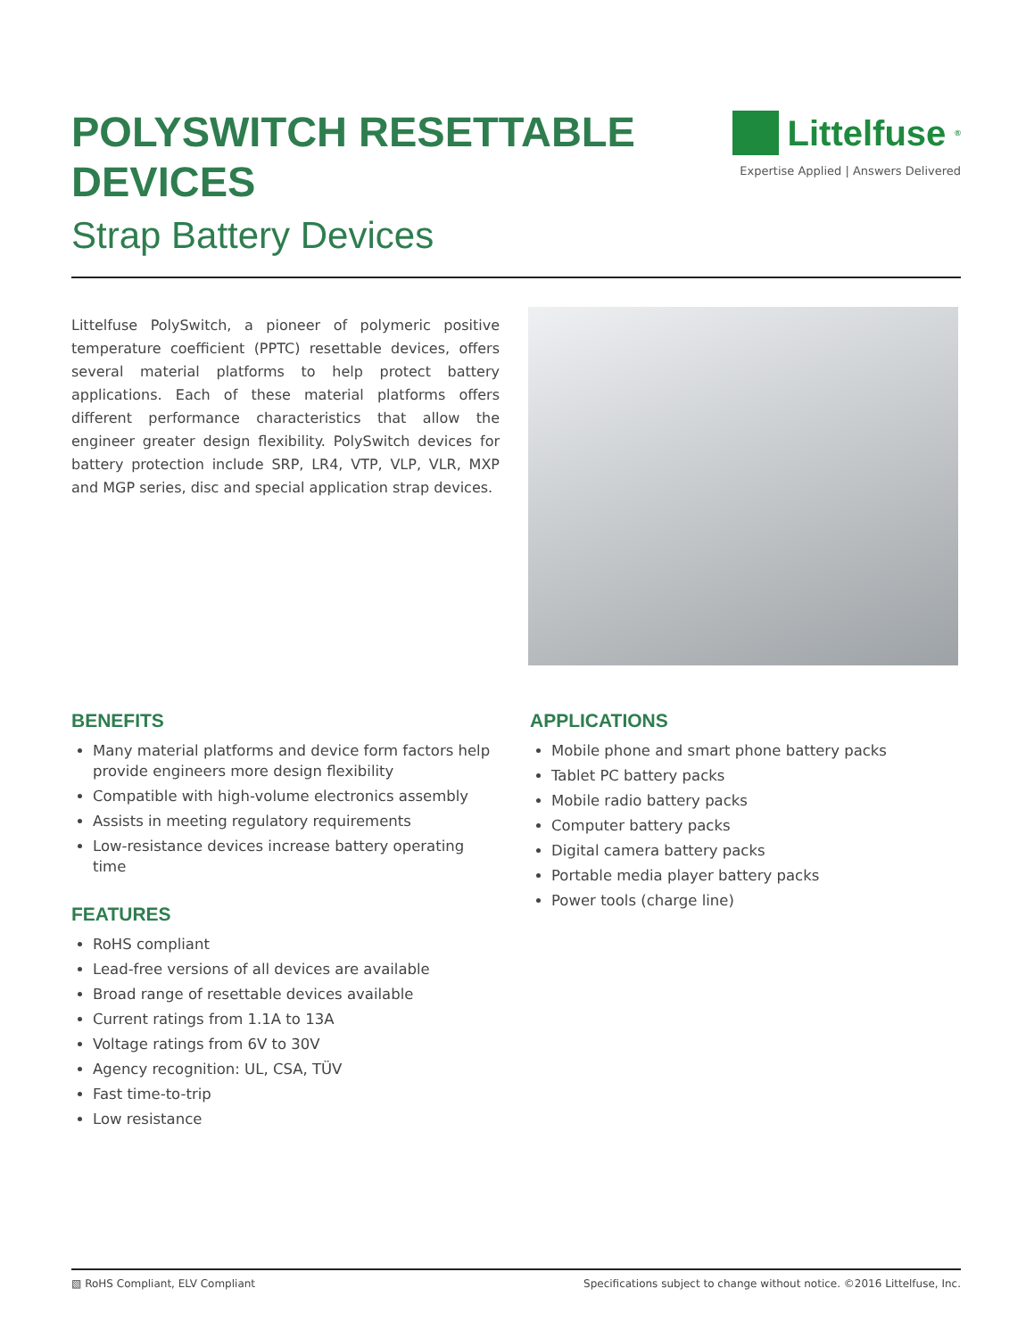POLYSWITCH RESETTABLE
DEVICES
Strap Battery Devices
Littelfuse<sup>®</sup>
Expertise Applied | Answers Delivered
Littelfuse PolySwitch, a pioneer of polymeric positive temperature coefficient (PPTC) resettable devices, offers several material platforms to help protect battery applications. Each of these material platforms offers different performance characteristics that allow the engineer greater design flexibility. PolySwitch devices for battery protection include SRP, LR4, VTP, VLP, VLR, MXP and MGP series, disc and special application strap devices.
BENEFITS
Many material platforms and device form factors help provide engineers more design flexibility
Compatible with high-volume electronics assembly
Assists in meeting regulatory requirements
Low-resistance devices increase battery operating time
FEATURES
RoHS compliant
Lead-free versions of all devices are available
Broad range of resettable devices available
Current ratings from 1.1A to 13A
Voltage ratings from 6V to 30V
Agency recognition: UL, CSA, TÜV
Fast time-to-trip
Low resistance
APPLICATIONS
Mobile phone and smart phone battery packs
Tablet PC battery packs
Mobile radio battery packs
Computer battery packs
Digital camera battery packs
Portable media player battery packs
Power tools (charge line)
▧ RoHS Compliant, ELV Compliant Specifications subject to change without notice. ©2016 Littelfuse, Inc.